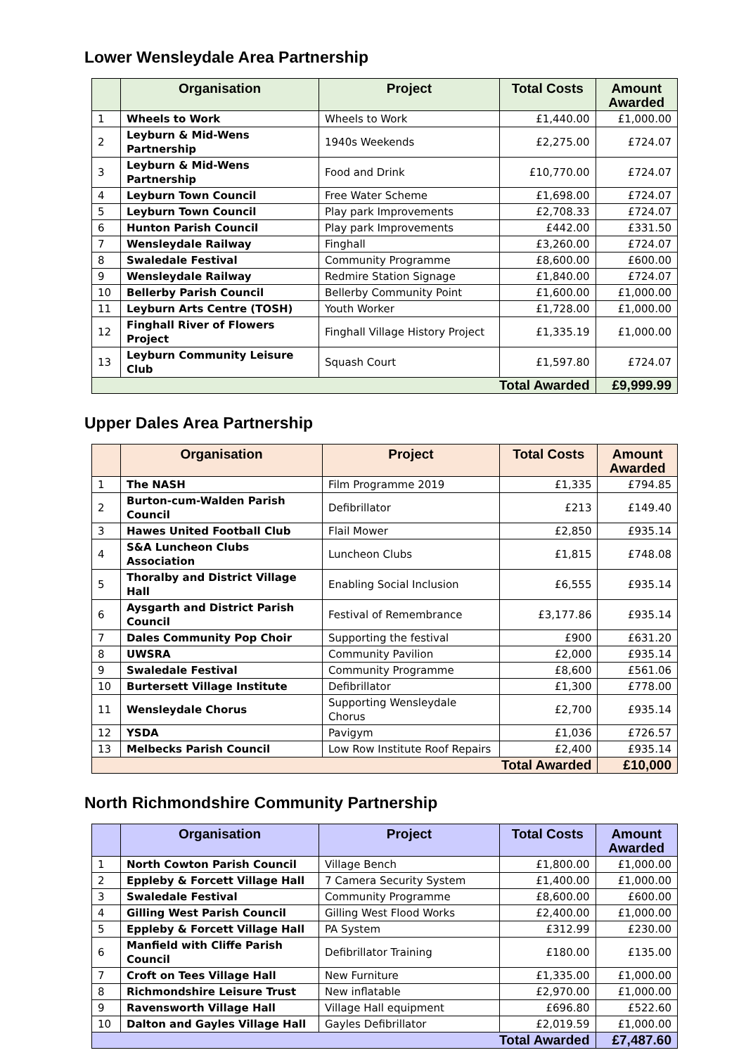Lower Wensleydale Area Partnership
| | Organisation | Project | Total Costs | Amount Awarded |
| --- | --- | --- | --- | --- |
| 1 | Wheels to Work | Wheels to Work | £1,440.00 | £1,000.00 |
| 2 | Leyburn & Mid-Wens Partnership | 1940s Weekends | £2,275.00 | £724.07 |
| 3 | Leyburn & Mid-Wens Partnership | Food and Drink | £10,770.00 | £724.07 |
| 4 | Leyburn Town Council | Free Water Scheme | £1,698.00 | £724.07 |
| 5 | Leyburn Town Council | Play park Improvements | £2,708.33 | £724.07 |
| 6 | Hunton Parish Council | Play park Improvements | £442.00 | £331.50 |
| 7 | Wensleydale Railway | Finghall | £3,260.00 | £724.07 |
| 8 | Swaledale Festival | Community Programme | £8,600.00 | £600.00 |
| 9 | Wensleydale Railway | Redmire Station Signage | £1,840.00 | £724.07 |
| 10 | Bellerby Parish Council | Bellerby Community Point | £1,600.00 | £1,000.00 |
| 11 | Leyburn Arts Centre (TOSH) | Youth Worker | £1,728.00 | £1,000.00 |
| 12 | Finghall River of Flowers Project | Finghall Village History Project | £1,335.19 | £1,000.00 |
| 13 | Leyburn Community Leisure Club | Squash Court | £1,597.80 | £724.07 |
| Total Awarded | | | | £9,999.99 |
Upper Dales Area Partnership
| | Organisation | Project | Total Costs | Amount Awarded |
| --- | --- | --- | --- | --- |
| 1 | The NASH | Film Programme 2019 | £1,335 | £794.85 |
| 2 | Burton-cum-Walden Parish Council | Defibrillator | £213 | £149.40 |
| 3 | Hawes United Football Club | Flail Mower | £2,850 | £935.14 |
| 4 | S&A Luncheon Clubs Association | Luncheon Clubs | £1,815 | £748.08 |
| 5 | Thoralby and District Village Hall | Enabling Social Inclusion | £6,555 | £935.14 |
| 6 | Aysgarth and District Parish Council | Festival of Remembrance | £3,177.86 | £935.14 |
| 7 | Dales Community Pop Choir | Supporting the festival | £900 | £631.20 |
| 8 | UWSRA | Community Pavilion | £2,000 | £935.14 |
| 9 | Swaledale Festival | Community Programme | £8,600 | £561.06 |
| 10 | Burtersett Village Institute | Defibrillator | £1,300 | £778.00 |
| 11 | Wensleydale Chorus | Supporting Wensleydale Chorus | £2,700 | £935.14 |
| 12 | YSDA | Pavigym | £1,036 | £726.57 |
| 13 | Melbecks Parish Council | Low Row Institute Roof Repairs | £2,400 | £935.14 |
| Total Awarded | | | | £10,000 |
North Richmondshire Community Partnership
| | Organisation | Project | Total Costs | Amount Awarded |
| --- | --- | --- | --- | --- |
| 1 | North Cowton Parish Council | Village Bench | £1,800.00 | £1,000.00 |
| 2 | Eppleby & Forcett Village Hall | 7 Camera Security System | £1,400.00 | £1,000.00 |
| 3 | Swaledale Festival | Community Programme | £8,600.00 | £600.00 |
| 4 | Gilling West Parish Council | Gilling West Flood Works | £2,400.00 | £1,000.00 |
| 5 | Eppleby & Forcett Village Hall | PA System | £312.99 | £230.00 |
| 6 | Manfield with Cliffe Parish Council | Defibrillator Training | £180.00 | £135.00 |
| 7 | Croft on Tees Village Hall | New Furniture | £1,335.00 | £1,000.00 |
| 8 | Richmondshire Leisure Trust | New inflatable | £2,970.00 | £1,000.00 |
| 9 | Ravensworth Village Hall | Village Hall equipment | £696.80 | £522.60 |
| 10 | Dalton and Gayles Village Hall | Gayles Defibrillator | £2,019.59 | £1,000.00 |
| Total Awarded | | | | £7,487.60 |